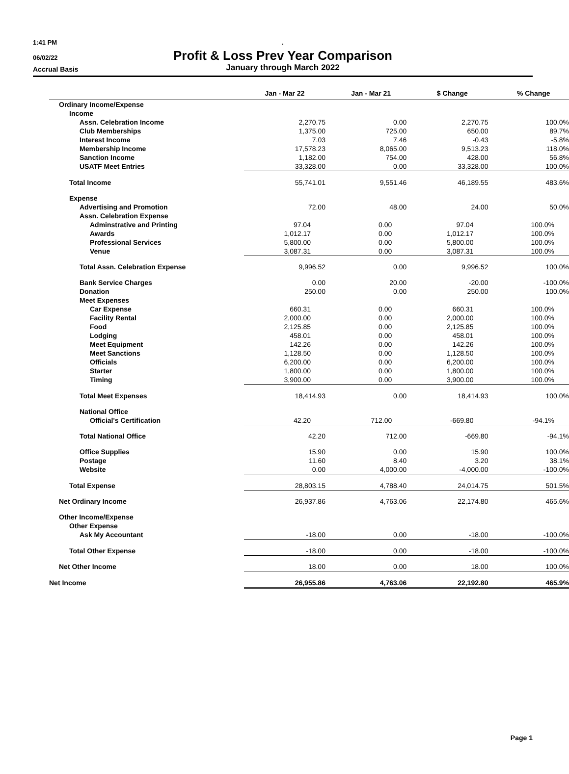1:41 PM .
06/02/22
Profit & Loss Prev Year Comparison
Accrual Basis January through March 2022
| | Jan - Mar 22 | Jan - Mar 21 | $ Change | % Change |
| --- | --- | --- | --- | --- |
| Ordinary Income/Expense | | | | |
| Income | | | | |
| Assn. Celebration Income | 2,270.75 | 0.00 | 2,270.75 | 100.0% |
| Club Memberships | 1,375.00 | 725.00 | 650.00 | 89.7% |
| Interest Income | 7.03 | 7.46 | -0.43 | -5.8% |
| Membership Income | 17,578.23 | 8,065.00 | 9,513.23 | 118.0% |
| Sanction Income | 1,182.00 | 754.00 | 428.00 | 56.8% |
| USATF Meet Entries | 33,328.00 | 0.00 | 33,328.00 | 100.0% |
| Total Income | 55,741.01 | 9,551.46 | 46,189.55 | 483.6% |
| Expense | | | | |
| Advertising and Promotion | 72.00 | 48.00 | 24.00 | 50.0% |
| Assn. Celebration Expense | | | | |
| Adminstrative and Printing | 97.04 | 0.00 | 97.04 | 100.0% |
| Awards | 1,012.17 | 0.00 | 1,012.17 | 100.0% |
| Professional Services | 5,800.00 | 0.00 | 5,800.00 | 100.0% |
| Venue | 3,087.31 | 0.00 | 3,087.31 | 100.0% |
| Total Assn. Celebration Expense | 9,996.52 | 0.00 | 9,996.52 | 100.0% |
| Bank Service Charges | 0.00 | 20.00 | -20.00 | -100.0% |
| Donation | 250.00 | 0.00 | 250.00 | 100.0% |
| Meet Expenses | | | | |
| Car Expense | 660.31 | 0.00 | 660.31 | 100.0% |
| Facility Rental | 2,000.00 | 0.00 | 2,000.00 | 100.0% |
| Food | 2,125.85 | 0.00 | 2,125.85 | 100.0% |
| Lodging | 458.01 | 0.00 | 458.01 | 100.0% |
| Meet Equipment | 142.26 | 0.00 | 142.26 | 100.0% |
| Meet Sanctions | 1,128.50 | 0.00 | 1,128.50 | 100.0% |
| Officials | 6,200.00 | 0.00 | 6,200.00 | 100.0% |
| Starter | 1,800.00 | 0.00 | 1,800.00 | 100.0% |
| Timing | 3,900.00 | 0.00 | 3,900.00 | 100.0% |
| Total Meet Expenses | 18,414.93 | 0.00 | 18,414.93 | 100.0% |
| National Office | | | | |
| Official's Certification | 42.20 | 712.00 | -669.80 | -94.1% |
| Total National Office | 42.20 | 712.00 | -669.80 | -94.1% |
| Office Supplies | 15.90 | 0.00 | 15.90 | 100.0% |
| Postage | 11.60 | 8.40 | 3.20 | 38.1% |
| Website | 0.00 | 4,000.00 | -4,000.00 | -100.0% |
| Total Expense | 28,803.15 | 4,788.40 | 24,014.75 | 501.5% |
| Net Ordinary Income | 26,937.86 | 4,763.06 | 22,174.80 | 465.6% |
| Other Income/Expense | | | | |
| Other Expense | | | | |
| Ask My Accountant | -18.00 | 0.00 | -18.00 | -100.0% |
| Total Other Expense | -18.00 | 0.00 | -18.00 | -100.0% |
| Net Other Income | 18.00 | 0.00 | 18.00 | 100.0% |
| Net Income | 26,955.86 | 4,763.06 | 22,192.80 | 465.9% |
Page 1